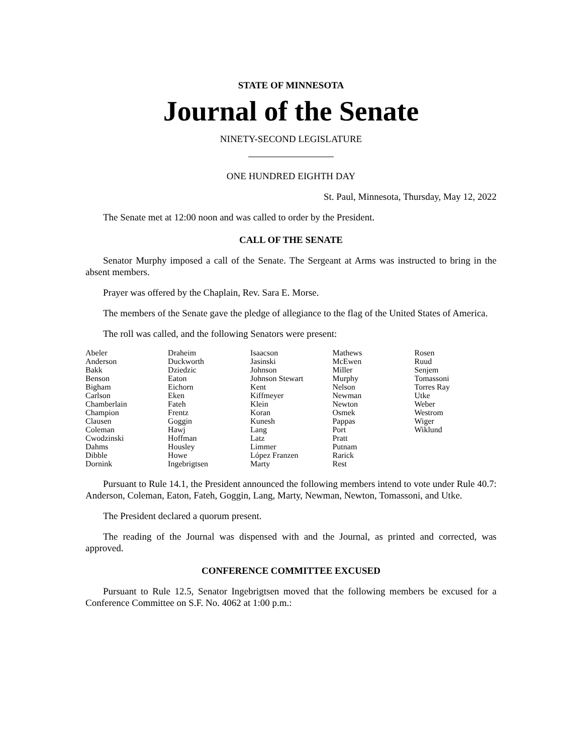STATE OF MINNESOTA
Journal of the Senate
NINETY-SECOND LEGISLATURE
ONE HUNDRED EIGHTH DAY
St. Paul, Minnesota, Thursday, May 12, 2022
The Senate met at 12:00 noon and was called to order by the President.
CALL OF THE SENATE
Senator Murphy imposed a call of the Senate. The Sergeant at Arms was instructed to bring in the absent members.
Prayer was offered by the Chaplain, Rev. Sara E. Morse.
The members of the Senate gave the pledge of allegiance to the flag of the United States of America.
The roll was called, and the following Senators were present:
| Abeler | Draheim | Isaacson | Mathews | Rosen |
| Anderson | Duckworth | Jasinski | McEwen | Ruud |
| Bakk | Dziedzic | Johnson | Miller | Senjem |
| Benson | Eaton | Johnson Stewart | Murphy | Tomassoni |
| Bigham | Eichorn | Kent | Nelson | Torres Ray |
| Carlson | Eken | Kiffmeyer | Newman | Utke |
| Chamberlain | Fateh | Klein | Newton | Weber |
| Champion | Frentz | Koran | Osmek | Westrom |
| Clausen | Goggin | Kunesh | Pappas | Wiger |
| Coleman | Hawj | Lang | Port | Wiklund |
| Cwodzinski | Hoffman | Latz | Pratt | |
| Dahms | Housley | Limmer | Putnam | |
| Dibble | Howe | López Franzen | Rarick | |
| Dornink | Ingebrigtsen | Marty | Rest | |
Pursuant to Rule 14.1, the President announced the following members intend to vote under Rule 40.7: Anderson, Coleman, Eaton, Fateh, Goggin, Lang, Marty, Newman, Newton, Tomassoni, and Utke.
The President declared a quorum present.
The reading of the Journal was dispensed with and the Journal, as printed and corrected, was approved.
CONFERENCE COMMITTEE EXCUSED
Pursuant to Rule 12.5, Senator Ingebrigtsen moved that the following members be excused for a Conference Committee on S.F. No. 4062 at 1:00 p.m.: